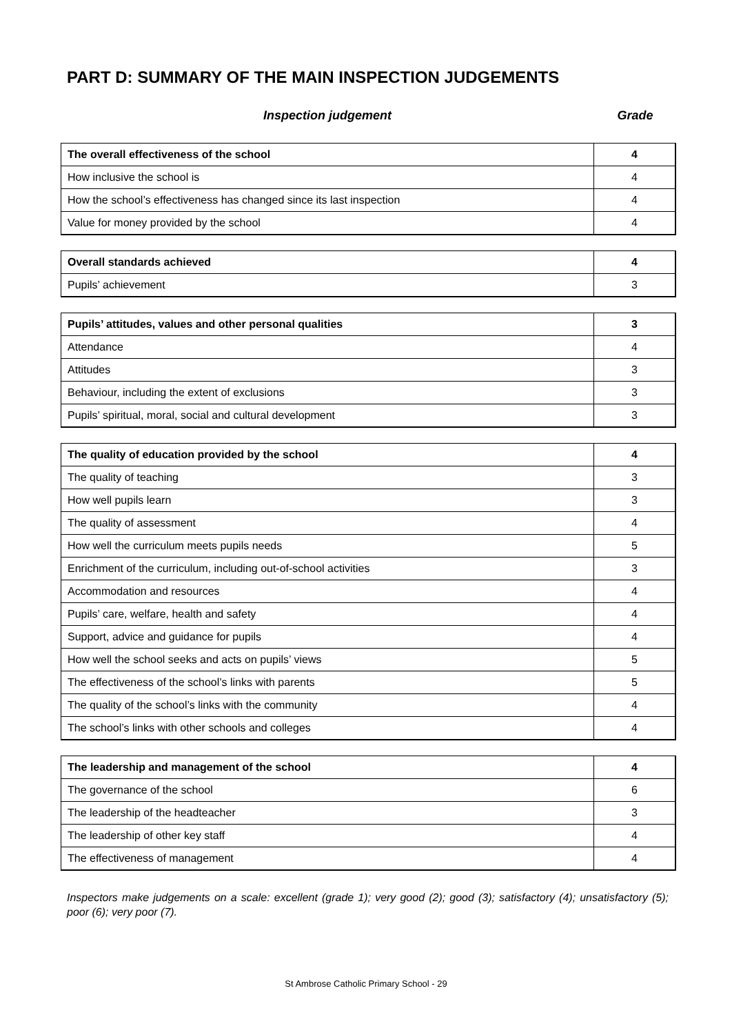PART D: SUMMARY OF THE MAIN INSPECTION JUDGEMENTS
Inspection judgement Grade
| The overall effectiveness of the school | 4 |
| How inclusive the school is | 4 |
| How the school’s effectiveness has changed since its last inspection | 4 |
| Value for money provided by the school | 4 |
| Overall standards achieved | 4 |
| Pupils’ achievement | 3 |
| Pupils’ attitudes, values and other personal qualities | 3 |
| Attendance | 4 |
| Attitudes | 3 |
| Behaviour, including the extent of exclusions | 3 |
| Pupils’ spiritual, moral, social and cultural development | 3 |
| The quality of education provided by the school | 4 |
| The quality of teaching | 3 |
| How well pupils learn | 3 |
| The quality of assessment | 4 |
| How well the curriculum meets pupils needs | 5 |
| Enrichment of the curriculum, including out-of-school activities | 3 |
| Accommodation and resources | 4 |
| Pupils’ care, welfare, health and safety | 4 |
| Support, advice and guidance for pupils | 4 |
| How well the school seeks and acts on pupils’ views | 5 |
| The effectiveness of the school’s links with parents | 5 |
| The quality of the school’s links with the community | 4 |
| The school’s links with other schools and colleges | 4 |
| The leadership and management of the school | 4 |
| The governance of the school | 6 |
| The leadership of the headteacher | 3 |
| The leadership of other key staff | 4 |
| The effectiveness of management | 4 |
Inspectors make judgements on a scale: excellent (grade 1); very good (2); good (3); satisfactory (4); unsatisfactory (5); poor (6); very poor (7).
St Ambrose Catholic Primary School - 29